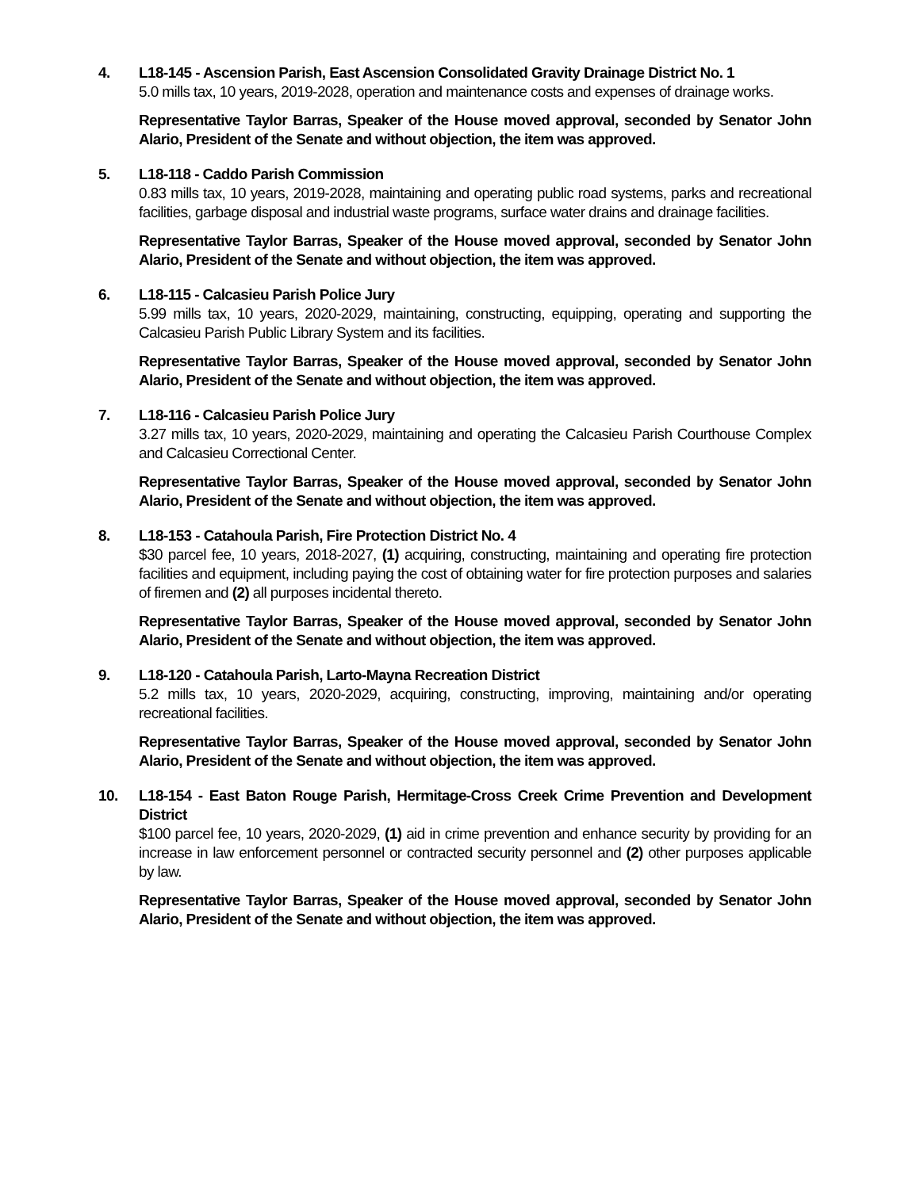4. L18-145 - Ascension Parish, East Ascension Consolidated Gravity Drainage District No. 1
5.0 mills tax, 10 years, 2019-2028, operation and maintenance costs and expenses of drainage works.
Representative Taylor Barras, Speaker of the House moved approval, seconded by Senator John Alario, President of the Senate and without objection, the item was approved.
5. L18-118 - Caddo Parish Commission
0.83 mills tax, 10 years, 2019-2028, maintaining and operating public road systems, parks and recreational facilities, garbage disposal and industrial waste programs, surface water drains and drainage facilities.
Representative Taylor Barras, Speaker of the House moved approval, seconded by Senator John Alario, President of the Senate and without objection, the item was approved.
6. L18-115 - Calcasieu Parish Police Jury
5.99 mills tax, 10 years, 2020-2029, maintaining, constructing, equipping, operating and supporting the Calcasieu Parish Public Library System and its facilities.
Representative Taylor Barras, Speaker of the House moved approval, seconded by Senator John Alario, President of the Senate and without objection, the item was approved.
7. L18-116 - Calcasieu Parish Police Jury
3.27 mills tax, 10 years, 2020-2029, maintaining and operating the Calcasieu Parish Courthouse Complex and Calcasieu Correctional Center.
Representative Taylor Barras, Speaker of the House moved approval, seconded by Senator John Alario, President of the Senate and without objection, the item was approved.
8. L18-153 - Catahoula Parish, Fire Protection District No. 4
$30 parcel fee, 10 years, 2018-2027, (1) acquiring, constructing, maintaining and operating fire protection facilities and equipment, including paying the cost of obtaining water for fire protection purposes and salaries of firemen and (2) all purposes incidental thereto.
Representative Taylor Barras, Speaker of the House moved approval, seconded by Senator John Alario, President of the Senate and without objection, the item was approved.
9. L18-120 - Catahoula Parish, Larto-Mayna Recreation District
5.2 mills tax, 10 years, 2020-2029, acquiring, constructing, improving, maintaining and/or operating recreational facilities.
Representative Taylor Barras, Speaker of the House moved approval, seconded by Senator John Alario, President of the Senate and without objection, the item was approved.
10. L18-154 - East Baton Rouge Parish, Hermitage-Cross Creek Crime Prevention and Development District
$100 parcel fee, 10 years, 2020-2029, (1) aid in crime prevention and enhance security by providing for an increase in law enforcement personnel or contracted security personnel and (2) other purposes applicable by law.
Representative Taylor Barras, Speaker of the House moved approval, seconded by Senator John Alario, President of the Senate and without objection, the item was approved.